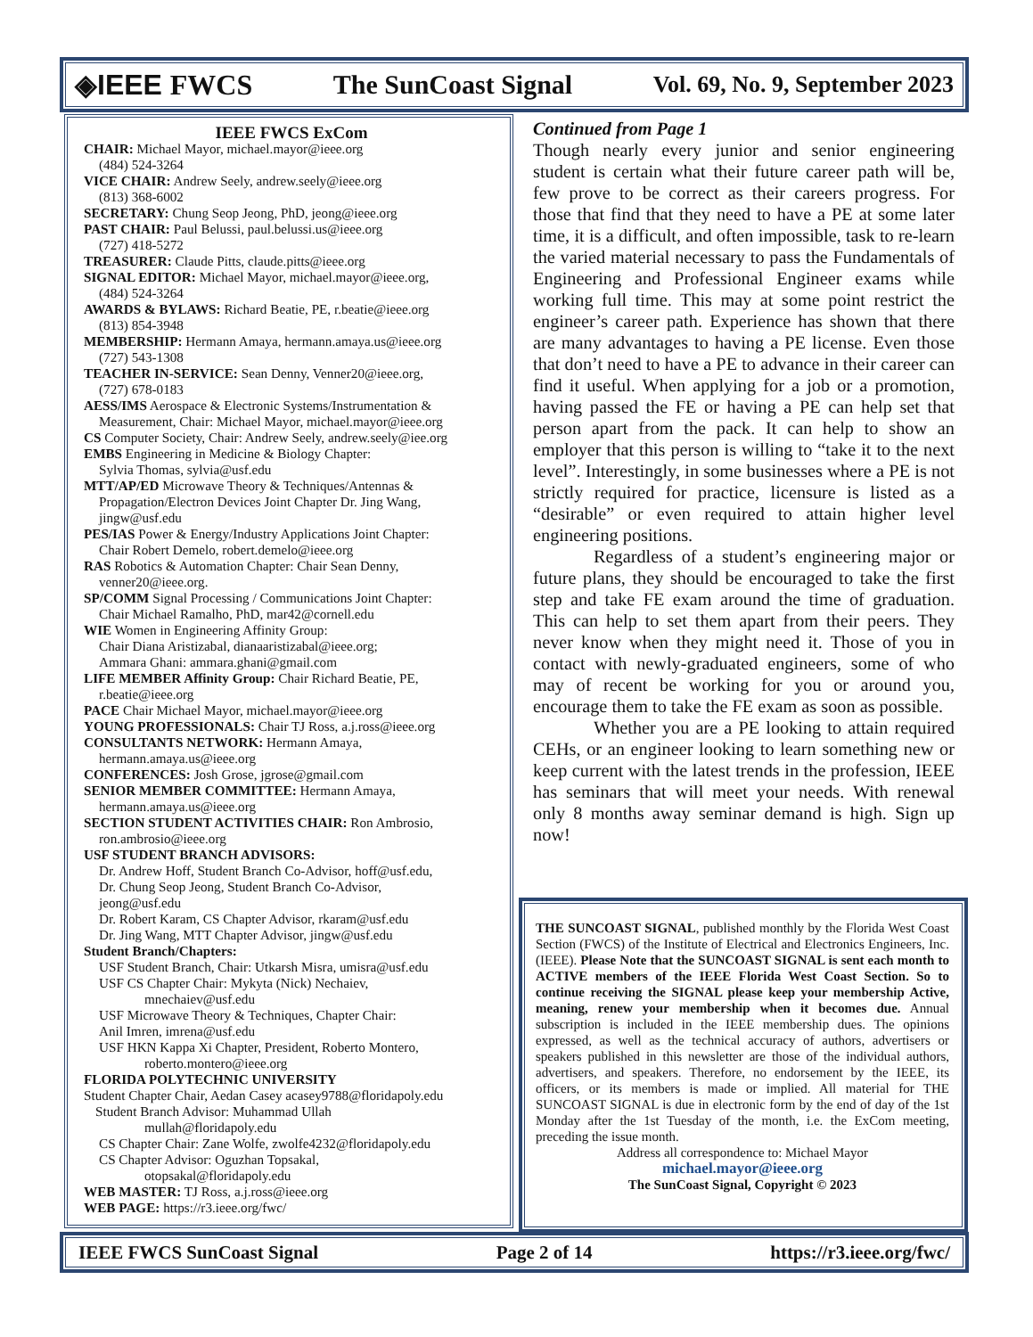◈IEEE FWCS The SunCoast Signal Vol. 69, No. 9, September 2023
IEEE FWCS ExCom
CHAIR: Michael Mayor, michael.mayor@ieee.org
(484) 524-3264
VICE CHAIR: Andrew Seely, andrew.seely@ieee.org
(813) 368-6002
SECRETARY: Chung Seop Jeong, PhD, jeong@ieee.org
PAST CHAIR: Paul Belussi, paul.belussi.us@ieee.org
(727) 418-5272
TREASURER: Claude Pitts, claude.pitts@ieee.org
SIGNAL EDITOR: Michael Mayor, michael.mayor@ieee.org,
(484) 524-3264
AWARDS & BYLAWS: Richard Beatie, PE, r.beatie@ieee.org
(813) 854-3948
MEMBERSHIP: Hermann Amaya, hermann.amaya.us@ieee.org
(727) 543-1308
TEACHER IN-SERVICE: Sean Denny, Venner20@ieee.org,
(727) 678-0183
AESS/IMS Aerospace & Electronic Systems/Instrumentation & Measurement, Chair: Michael Mayor, michael.mayor@ieee.org
CS Computer Society, Chair: Andrew Seely, andrew.seely@iee.org
EMBS Engineering in Medicine & Biology Chapter:
Sylvia Thomas, sylvia@usf.edu
MTT/AP/ED Microwave Theory & Techniques/Antennas & Propagation/Electron Devices Joint Chapter Dr. Jing Wang, jingw@usf.edu
PES/IAS Power & Energy/Industry Applications Joint Chapter:
Chair Robert Demelo, robert.demelo@ieee.org
RAS Robotics & Automation Chapter: Chair Sean Denny,
venner20@ieee.org.
SP/COMM Signal Processing / Communications Joint Chapter:
Chair Michael Ramalho, PhD, mar42@cornell.edu
WIE Women in Engineering Affinity Group:
Chair Diana Aristizabal, dianaaristizabal@ieee.org;
Ammara Ghani: ammara.ghani@gmail.com
LIFE MEMBER Affinity Group: Chair Richard Beatie, PE,
r.beatie@ieee.org
PACE Chair Michael Mayor, michael.mayor@ieee.org
YOUNG PROFESSIONALS: Chair TJ Ross, a.j.ross@ieee.org
CONSULTANTS NETWORK: Hermann Amaya,
hermann.amaya.us@ieee.org
CONFERENCES: Josh Grose, jgrose@gmail.com
SENIOR MEMBER COMMITTEE: Hermann Amaya,
hermann.amaya.us@ieee.org
SECTION STUDENT ACTIVITIES CHAIR: Ron Ambrosio,
ron.ambrosio@ieee.org
USF STUDENT BRANCH ADVISORS:
Dr. Andrew Hoff, Student Branch Co-Advisor, hoff@usf.edu,
Dr. Chung Seop Jeong, Student Branch Co-Advisor,
jeong@usf.edu
Dr. Robert Karam, CS Chapter Advisor, rkaram@usf.edu
Dr. Jing Wang, MTT Chapter Advisor, jingw@usf.edu
Student Branch/Chapters:
USF Student Branch, Chair: Utkarsh Misra, umisra@usf.edu
USF CS Chapter Chair: Mykyta (Nick) Nechaiev,
mnechaiev@usf.edu
USF Microwave Theory & Techniques, Chapter Chair:
Anil Imren, imrena@usf.edu
USF HKN Kappa Xi Chapter, President, Roberto Montero,
roberto.montero@ieee.org
FLORIDA POLYTECHNIC UNIVERSITY
Student Chapter Chair, Aedan Casey acasey9788@floridapoly.edu
Student Branch Advisor: Muhammad Ullah
mullah@floridapoly.edu
CS Chapter Chair: Zane Wolfe, zwolfe4232@floridapoly.edu
CS Chapter Advisor: Oguzhan Topsakal,
otopsakal@floridapoly.edu
WEB MASTER: TJ Ross, a.j.ross@ieee.org
WEB PAGE: https://r3.ieee.org/fwc/
Continued from Page 1
Though nearly every junior and senior engineering student is certain what their future career path will be, few prove to be correct as their careers progress. For those that find that they need to have a PE at some later time, it is a difficult, and often impossible, task to re-learn the varied material necessary to pass the Fundamentals of Engineering and Professional Engineer exams while working full time. This may at some point restrict the engineer’s career path. Experience has shown that there are many advantages to having a PE license. Even those that don’t need to have a PE to advance in their career can find it useful. When applying for a job or a promotion, having passed the FE or having a PE can help set that person apart from the pack. It can help to show an employer that this person is willing to “take it to the next level”. Interestingly, in some businesses where a PE is not strictly required for practice, licensure is listed as a “desirable” or even required to attain higher level engineering positions.
Regardless of a student’s engineering major or future plans, they should be encouraged to take the first step and take FE exam around the time of graduation. This can help to set them apart from their peers. They never know when they might need it. Those of you in contact with newly-graduated engineers, some of who may of recent be working for you or around you, encourage them to take the FE exam as soon as possible.
Whether you are a PE looking to attain required CEHs, or an engineer looking to learn something new or keep current with the latest trends in the profession, IEEE has seminars that will meet your needs. With renewal only 8 months away seminar demand is high. Sign up now!
THE SUNCOAST SIGNAL, published monthly by the Florida West Coast Section (FWCS) of the Institute of Electrical and Electronics Engineers, Inc. (IEEE). Please Note that the SUNCOAST SIGNAL is sent each month to ACTIVE members of the IEEE Florida West Coast Section. So to continue receiving the SIGNAL please keep your membership Active, meaning, renew your membership when it becomes due. Annual subscription is included in the IEEE membership dues. The opinions expressed, as well as the technical accuracy of authors, advertisers or speakers published in this newsletter are those of the individual authors, advertisers, and speakers. Therefore, no endorsement by the IEEE, its officers, or its members is made or implied. All material for THE SUNCOAST SIGNAL is due in electronic form by the end of day of the 1st Monday after the 1st Tuesday of the month, i.e. the ExCom meeting, preceding the issue month.
Address all correspondence to: Michael Mayor
michael.mayor@ieee.org
The SunCoast Signal, Copyright © 2023
IEEE FWCS SunCoast Signal Page 2 of 14 https://r3.ieee.org/fwc/